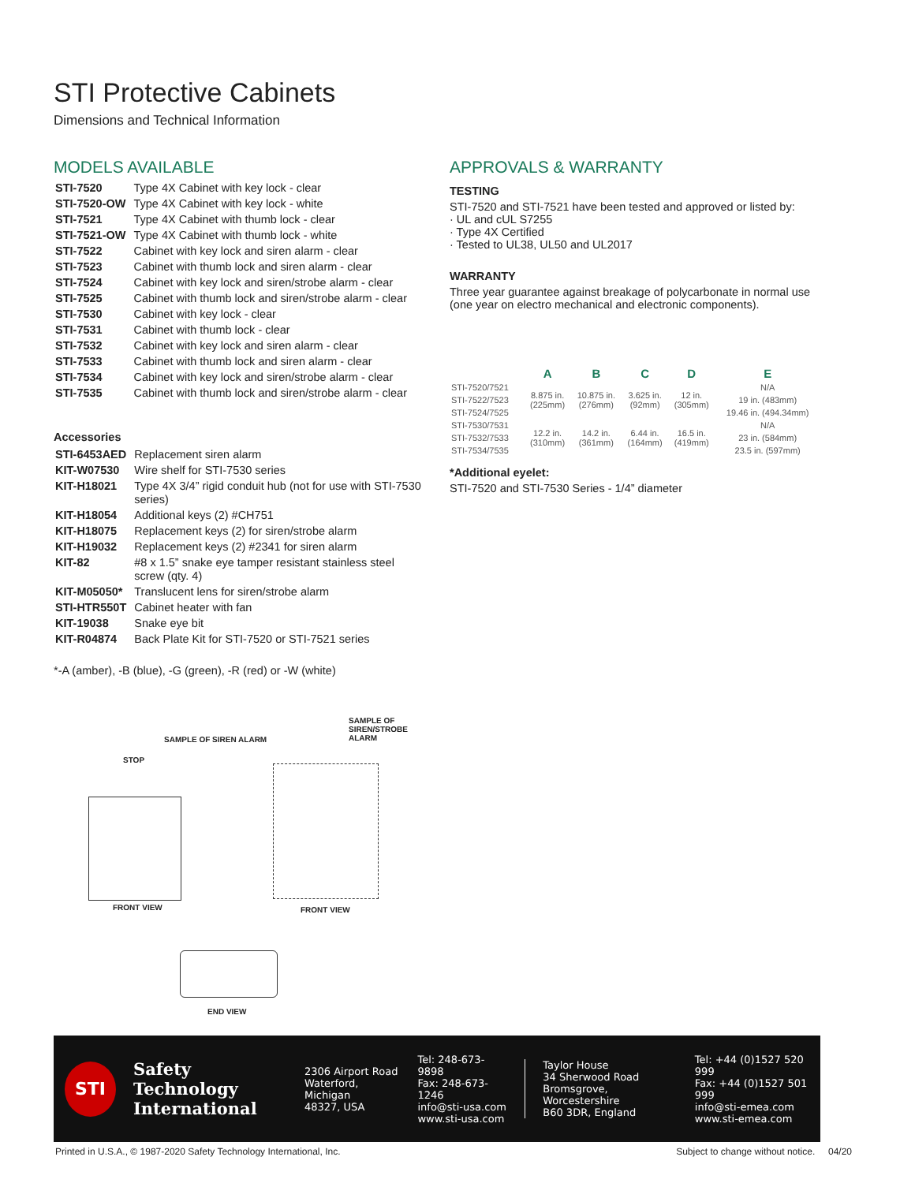STI Protective Cabinets
Dimensions and Technical Information
MODELS AVAILABLE
| STI-7520 | Type 4X Cabinet with key lock - clear |
| STI-7520-OW | Type 4X Cabinet with key lock - white |
| STI-7521 | Type 4X Cabinet with thumb lock - clear |
| STI-7521-OW | Type 4X Cabinet with thumb lock - white |
| STI-7522 | Cabinet with key lock and siren alarm - clear |
| STI-7523 | Cabinet with thumb lock and siren alarm - clear |
| STI-7524 | Cabinet with key lock and siren/strobe alarm - clear |
| STI-7525 | Cabinet with thumb lock and siren/strobe alarm - clear |
| STI-7530 | Cabinet with key lock - clear |
| STI-7531 | Cabinet with thumb lock - clear |
| STI-7532 | Cabinet with key lock and siren alarm - clear |
| STI-7533 | Cabinet with thumb lock and siren alarm - clear |
| STI-7534 | Cabinet with key lock and siren/strobe alarm - clear |
| STI-7535 | Cabinet with thumb lock and siren/strobe alarm - clear |
Accessories
| STI-6453AED | Replacement siren alarm |
| KIT-W07530 | Wire shelf for STI-7530 series |
| KIT-H18021 | Type 4X 3/4” rigid conduit hub (not for use with STI-7530 series) |
| KIT-H18054 | Additional keys (2) #CH751 |
| KIT-H18075 | Replacement keys (2) for siren/strobe alarm |
| KIT-H19032 | Replacement keys (2) #2341 for siren alarm |
| KIT-82 | #8 x 1.5” snake eye tamper resistant stainless steel screw (qty. 4) |
| KIT-M05050* | Translucent lens for siren/strobe alarm |
| STI-HTR550T | Cabinet heater with fan |
| KIT-19038 | Snake eye bit |
| KIT-R04874 | Back Plate Kit for STI-7520 or STI-7521 series |
*-A (amber), -B (blue), -G (green), -R (red) or -W (white)
APPROVALS & WARRANTY
TESTING
STI-7520 and STI-7521 have been tested and approved or listed by:
· UL and cUL S7255
· Type 4X Certified
· Tested to UL38, UL50 and UL2017
WARRANTY
Three year guarantee against breakage of polycarbonate in normal use (one year on electro mechanical and electronic components).
| | A | B | C | D | E |
| --- | --- | --- | --- | --- | --- |
| STI-7520/7521 | 8.875 in. (225mm) | 10.875 in. (276mm) | 3.625 in. (92mm) | 12 in. (305mm) | N/A |
| STI-7522/7523 | | | | | 19 in. (483mm) |
| STI-7524/7525 | | | | | 19.46 in. (494.34mm) |
| STI-7530/7531 | 12.2 in. (310mm) | 14.2 in. (361mm) | 6.44 in. (164mm) | 16.5 in. (419mm) | N/A |
| STI-7532/7533 | | | | | 23 in. (584mm) |
| STI-7534/7535 | | | | | 23.5 in. (597mm) |
*Additional eyelet:
STI-7520 and STI-7530 Series - 1/4” diameter
SAMPLE OF SIREN ALARM
STOP
FRONT VIEW
SAMPLE OF SIREN/STROBE ALARM
FRONT VIEW
END VIEW
STI
Safety Technology International
2306 Airport Road
Waterford, Michigan
48327, USA
Tel: 248-673-9898
Fax: 248-673-1246
info@sti-usa.com
www.sti-usa.com
Taylor House
34 Sherwood Road
Bromsgrove, Worcestershire
B60 3DR, England
Tel: +44 (0)1527 520 999
Fax: +44 (0)1527 501 999
info@sti-emea.com
www.sti-emea.com
Printed in U.S.A., © 1987-2020 Safety Technology International, Inc. Subject to change without notice. 04/20